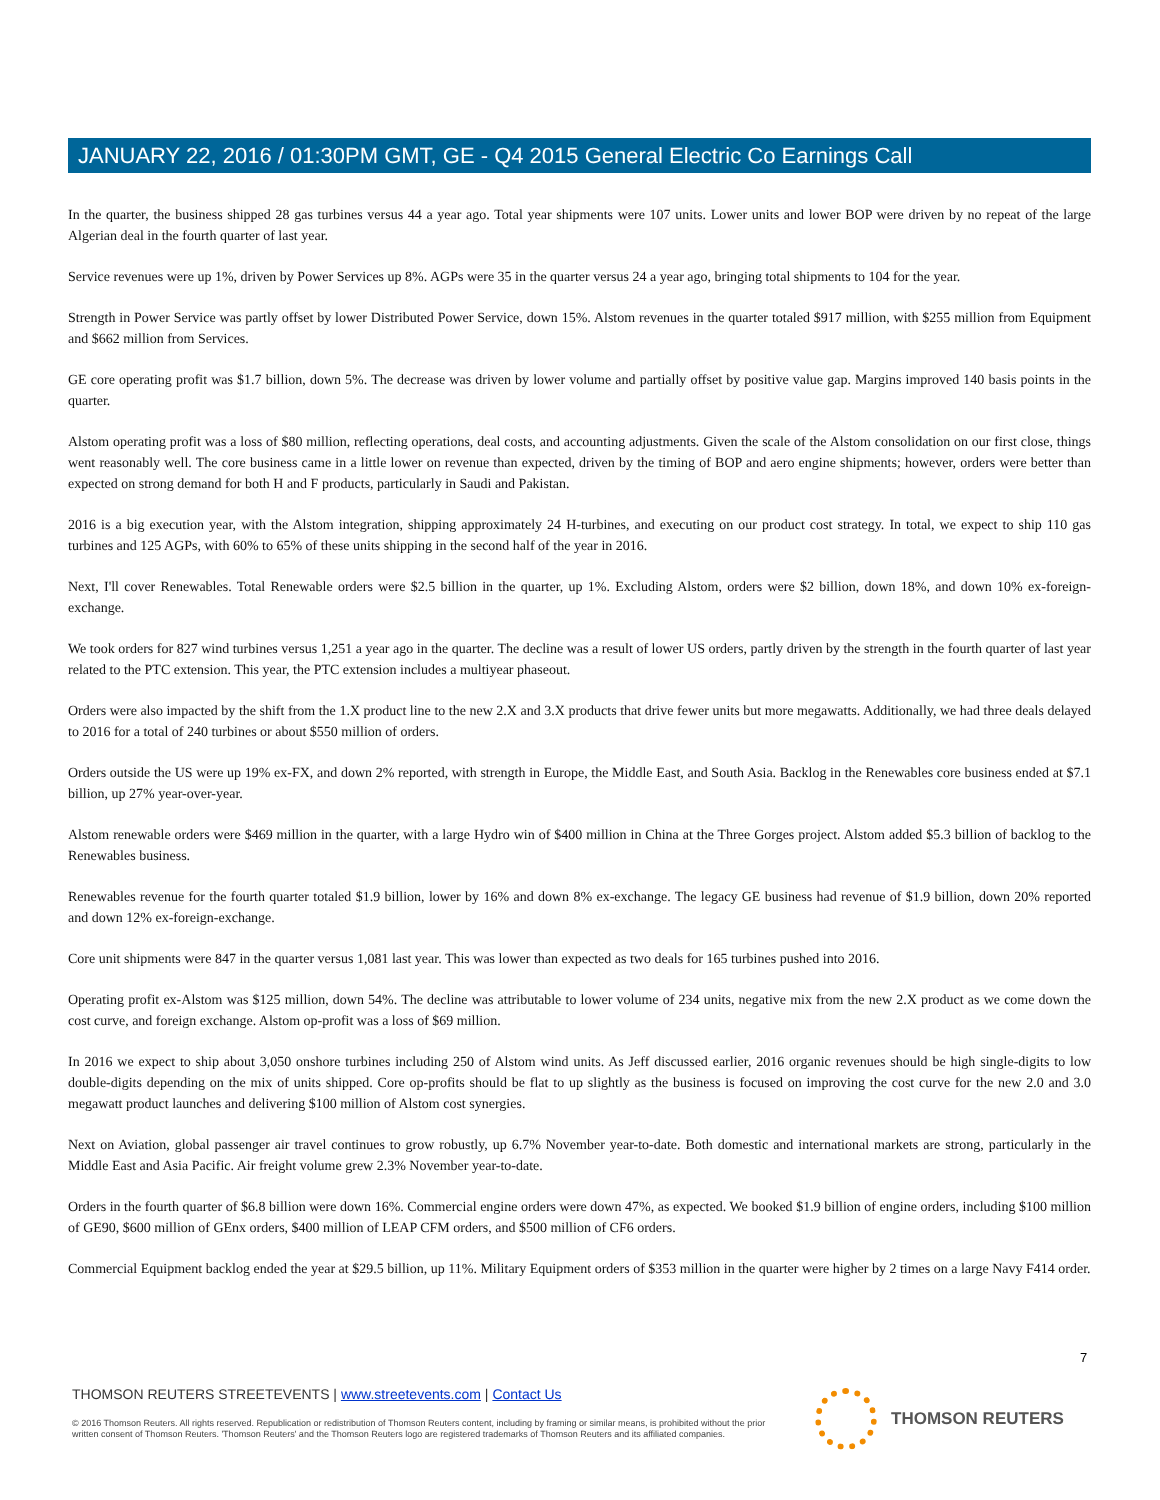JANUARY 22, 2016 / 01:30PM GMT, GE - Q4 2015 General Electric Co Earnings Call
In the quarter, the business shipped 28 gas turbines versus 44 a year ago. Total year shipments were 107 units. Lower units and lower BOP were driven by no repeat of the large Algerian deal in the fourth quarter of last year.
Service revenues were up 1%, driven by Power Services up 8%. AGPs were 35 in the quarter versus 24 a year ago, bringing total shipments to 104 for the year.
Strength in Power Service was partly offset by lower Distributed Power Service, down 15%. Alstom revenues in the quarter totaled $917 million, with $255 million from Equipment and $662 million from Services.
GE core operating profit was $1.7 billion, down 5%. The decrease was driven by lower volume and partially offset by positive value gap. Margins improved 140 basis points in the quarter.
Alstom operating profit was a loss of $80 million, reflecting operations, deal costs, and accounting adjustments. Given the scale of the Alstom consolidation on our first close, things went reasonably well. The core business came in a little lower on revenue than expected, driven by the timing of BOP and aero engine shipments; however, orders were better than expected on strong demand for both H and F products, particularly in Saudi and Pakistan.
2016 is a big execution year, with the Alstom integration, shipping approximately 24 H-turbines, and executing on our product cost strategy. In total, we expect to ship 110 gas turbines and 125 AGPs, with 60% to 65% of these units shipping in the second half of the year in 2016.
Next, I'll cover Renewables. Total Renewable orders were $2.5 billion in the quarter, up 1%. Excluding Alstom, orders were $2 billion, down 18%, and down 10% ex-foreign-exchange.
We took orders for 827 wind turbines versus 1,251 a year ago in the quarter. The decline was a result of lower US orders, partly driven by the strength in the fourth quarter of last year related to the PTC extension. This year, the PTC extension includes a multiyear phaseout.
Orders were also impacted by the shift from the 1.X product line to the new 2.X and 3.X products that drive fewer units but more megawatts. Additionally, we had three deals delayed to 2016 for a total of 240 turbines or about $550 million of orders.
Orders outside the US were up 19% ex-FX, and down 2% reported, with strength in Europe, the Middle East, and South Asia. Backlog in the Renewables core business ended at $7.1 billion, up 27% year-over-year.
Alstom renewable orders were $469 million in the quarter, with a large Hydro win of $400 million in China at the Three Gorges project. Alstom added $5.3 billion of backlog to the Renewables business.
Renewables revenue for the fourth quarter totaled $1.9 billion, lower by 16% and down 8% ex-exchange. The legacy GE business had revenue of $1.9 billion, down 20% reported and down 12% ex-foreign-exchange.
Core unit shipments were 847 in the quarter versus 1,081 last year. This was lower than expected as two deals for 165 turbines pushed into 2016.
Operating profit ex-Alstom was $125 million, down 54%. The decline was attributable to lower volume of 234 units, negative mix from the new 2.X product as we come down the cost curve, and foreign exchange. Alstom op-profit was a loss of $69 million.
In 2016 we expect to ship about 3,050 onshore turbines including 250 of Alstom wind units. As Jeff discussed earlier, 2016 organic revenues should be high single-digits to low double-digits depending on the mix of units shipped. Core op-profits should be flat to up slightly as the business is focused on improving the cost curve for the new 2.0 and 3.0 megawatt product launches and delivering $100 million of Alstom cost synergies.
Next on Aviation, global passenger air travel continues to grow robustly, up 6.7% November year-to-date. Both domestic and international markets are strong, particularly in the Middle East and Asia Pacific. Air freight volume grew 2.3% November year-to-date.
Orders in the fourth quarter of $6.8 billion were down 16%. Commercial engine orders were down 47%, as expected. We booked $1.9 billion of engine orders, including $100 million of GE90, $600 million of GEnx orders, $400 million of LEAP CFM orders, and $500 million of CF6 orders.
Commercial Equipment backlog ended the year at $29.5 billion, up 11%. Military Equipment orders of $353 million in the quarter were higher by 2 times on a large Navy F414 order.
7
THOMSON REUTERS STREETEVENTS | www.streetevents.com | Contact Us
© 2016 Thomson Reuters. All rights reserved. Republication or redistribution of Thomson Reuters content, including by framing or similar means, is prohibited without the prior written consent of Thomson Reuters. 'Thomson Reuters' and the Thomson Reuters logo are registered trademarks of Thomson Reuters and its affiliated companies.
THOMSON REUTERS